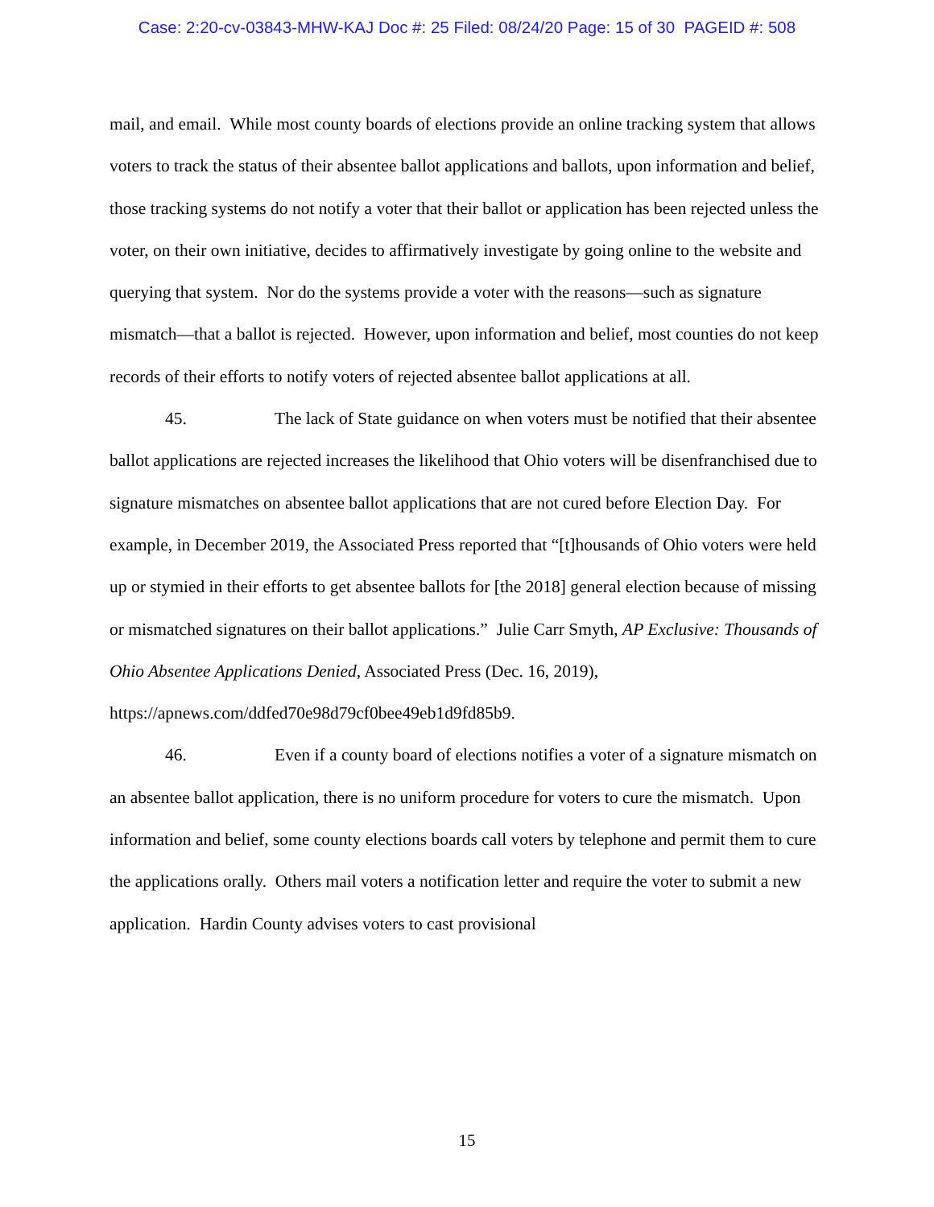Case: 2:20-cv-03843-MHW-KAJ Doc #: 25 Filed: 08/24/20 Page: 15 of 30 PAGEID #: 508
mail, and email. While most county boards of elections provide an online tracking system that allows voters to track the status of their absentee ballot applications and ballots, upon information and belief, those tracking systems do not notify a voter that their ballot or application has been rejected unless the voter, on their own initiative, decides to affirmatively investigate by going online to the website and querying that system. Nor do the systems provide a voter with the reasons—such as signature mismatch—that a ballot is rejected. However, upon information and belief, most counties do not keep records of their efforts to notify voters of rejected absentee ballot applications at all.
45. The lack of State guidance on when voters must be notified that their absentee ballot applications are rejected increases the likelihood that Ohio voters will be disenfranchised due to signature mismatches on absentee ballot applications that are not cured before Election Day. For example, in December 2019, the Associated Press reported that “[t]housands of Ohio voters were held up or stymied in their efforts to get absentee ballots for [the 2018] general election because of missing or mismatched signatures on their ballot applications.” Julie Carr Smyth, AP Exclusive: Thousands of Ohio Absentee Applications Denied, Associated Press (Dec. 16, 2019),
https://apnews.com/ddfed70e98d79cf0bee49eb1d9fd85b9.
46. Even if a county board of elections notifies a voter of a signature mismatch on an absentee ballot application, there is no uniform procedure for voters to cure the mismatch. Upon information and belief, some county elections boards call voters by telephone and permit them to cure the applications orally. Others mail voters a notification letter and require the voter to submit a new application. Hardin County advises voters to cast provisional
15